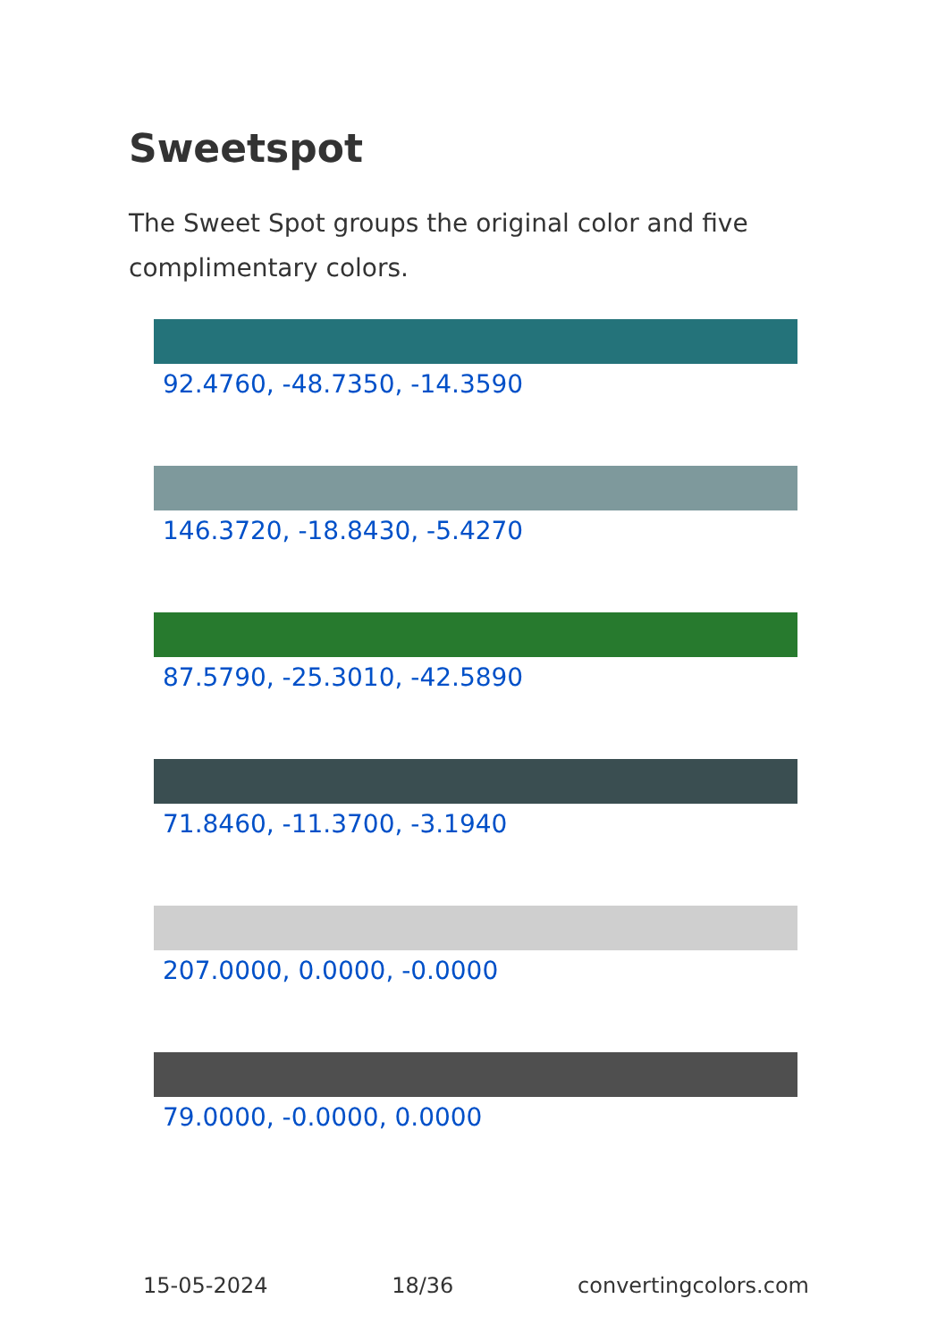Sweetspot
The Sweet Spot groups the original color and five complimentary colors.
92.4760, -48.7350, -14.3590
146.3720, -18.8430, -5.4270
87.5790, -25.3010, -42.5890
71.8460, -11.3700, -3.1940
207.0000, 0.0000, -0.0000
79.0000, -0.0000, 0.0000
15-05-2024 18/36 convertingcolors.com